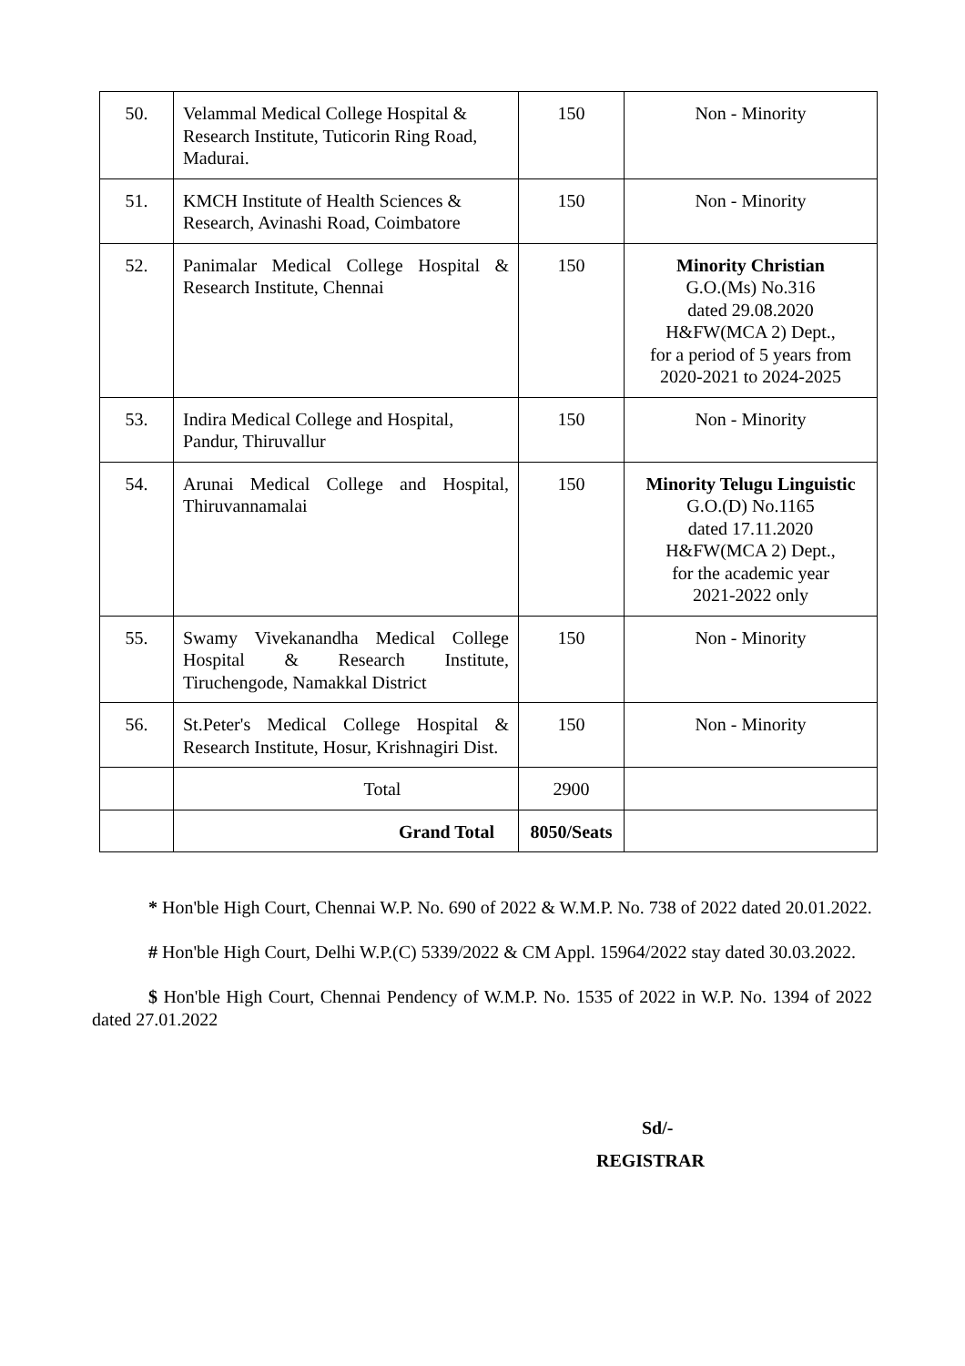| 50. | Velammal Medical College Hospital & Research Institute, Tuticorin Ring Road, Madurai. | 150 | Non - Minority |
| 51. | KMCH Institute of Health Sciences & Research, Avinashi Road, Coimbatore | 150 | Non - Minority |
| 52. | Panimalar Medical College Hospital & Research Institute, Chennai | 150 | Minority Christian G.O.(Ms) No.316 dated 29.08.2020 H&FW(MCA 2) Dept., for a period of 5 years from 2020-2021 to 2024-2025 |
| 53. | Indira Medical College and Hospital, Pandur, Thiruvallur | 150 | Non - Minority |
| 54. | Arunai Medical College and Hospital, Thiruvannamalai | 150 | Minority Telugu Linguistic G.O.(D) No.1165 dated 17.11.2020 H&FW(MCA 2) Dept., for the academic year 2021-2022 only |
| 55. | Swamy Vivekanandha Medical College Hospital & Research Institute, Tiruchengode, Namakkal District | 150 | Non - Minority |
| 56. | St.Peter's Medical College Hospital & Research Institute, Hosur, Krishnagiri Dist. | 150 | Non - Minority |
| | Total | 2900 | |
| | Grand Total | 8050/Seats | |
* Hon'ble High Court, Chennai W.P. No. 690 of 2022 & W.M.P. No. 738 of 2022 dated 20.01.2022.
# Hon'ble High Court, Delhi W.P.(C) 5339/2022 & CM Appl. 15964/2022 stay dated 30.03.2022.
$ Hon'ble High Court, Chennai Pendency of W.M.P. No. 1535 of 2022 in W.P. No. 1394 of 2022 dated 27.01.2022
Sd/-
REGISTRAR